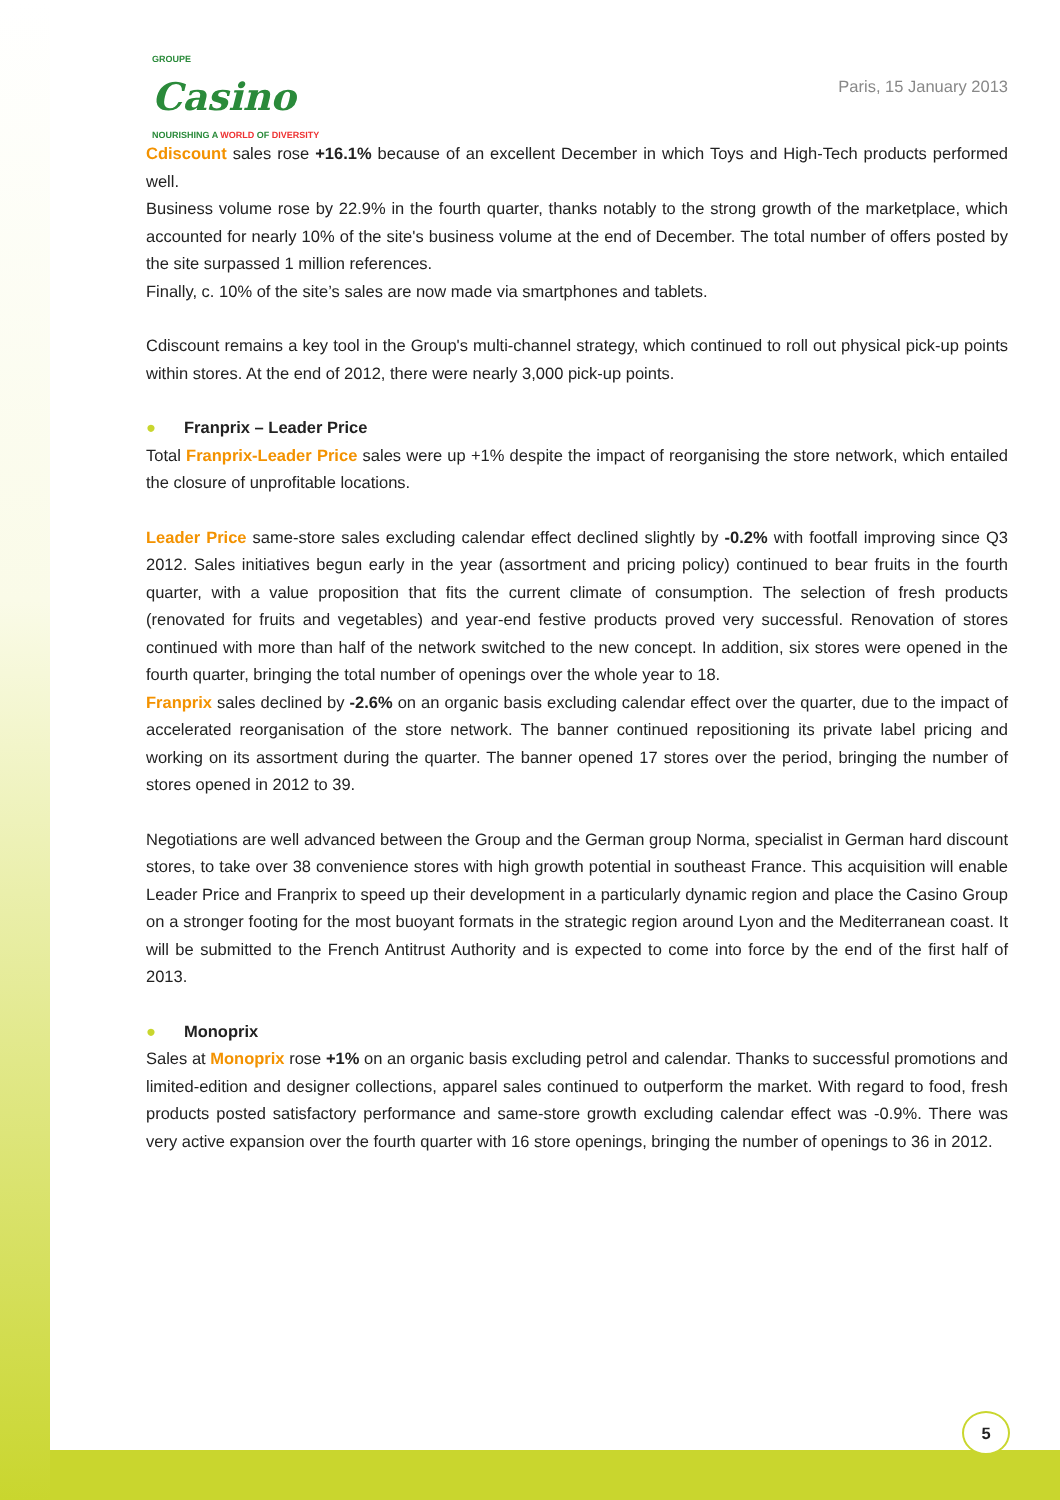GROUPE
Casino
NOURISHING A WORLD OF DIVERSITY
Paris, 15 January 2013
Cdiscount sales rose +16.1% because of an excellent December in which Toys and High-Tech products performed well.
Business volume rose by 22.9% in the fourth quarter, thanks notably to the strong growth of the marketplace, which accounted for nearly 10% of the site's business volume at the end of December. The total number of offers posted by the site surpassed 1 million references.
Finally, c. 10% of the site’s sales are now made via smartphones and tablets.
Cdiscount remains a key tool in the Group's multi-channel strategy, which continued to roll out physical pick-up points within stores. At the end of 2012, there were nearly 3,000 pick-up points.
● Franprix – Leader Price
Total Franprix-Leader Price sales were up +1% despite the impact of reorganising the store network, which entailed the closure of unprofitable locations.
Leader Price same-store sales excluding calendar effect declined slightly by -0.2% with footfall improving since Q3 2012. Sales initiatives begun early in the year (assortment and pricing policy) continued to bear fruits in the fourth quarter, with a value proposition that fits the current climate of consumption. The selection of fresh products (renovated for fruits and vegetables) and year-end festive products proved very successful. Renovation of stores continued with more than half of the network switched to the new concept. In addition, six stores were opened in the fourth quarter, bringing the total number of openings over the whole year to 18.
Franprix sales declined by -2.6% on an organic basis excluding calendar effect over the quarter, due to the impact of accelerated reorganisation of the store network. The banner continued repositioning its private label pricing and working on its assortment during the quarter. The banner opened 17 stores over the period, bringing the number of stores opened in 2012 to 39.
Negotiations are well advanced between the Group and the German group Norma, specialist in German hard discount stores, to take over 38 convenience stores with high growth potential in southeast France. This acquisition will enable Leader Price and Franprix to speed up their development in a particularly dynamic region and place the Casino Group on a stronger footing for the most buoyant formats in the strategic region around Lyon and the Mediterranean coast. It will be submitted to the French Antitrust Authority and is expected to come into force by the end of the first half of 2013.
● Monoprix
Sales at Monoprix rose +1% on an organic basis excluding petrol and calendar. Thanks to successful promotions and limited-edition and designer collections, apparel sales continued to outperform the market. With regard to food, fresh products posted satisfactory performance and same-store growth excluding calendar effect was -0.9%. There was very active expansion over the fourth quarter with 16 store openings, bringing the number of openings to 36 in 2012.
5